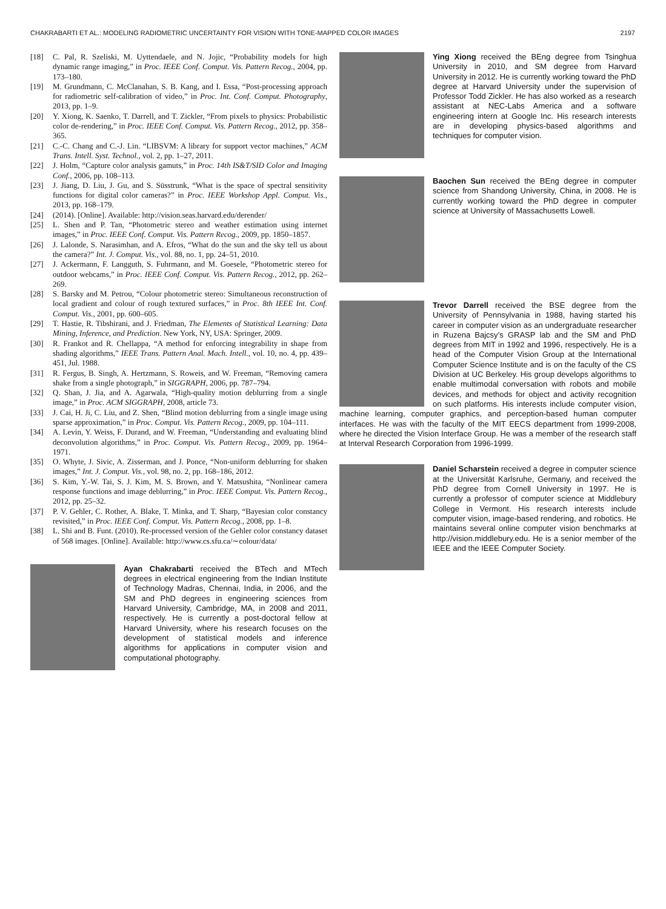CHAKRABARTI ET AL.: MODELING RADIOMETRIC UNCERTAINTY FOR VISION WITH TONE-MAPPED COLOR IMAGES 2197
[18] C. Pal, R. Szeliski, M. Uyttendaele, and N. Jojic, “Probability models for high dynamic range imaging,” in Proc. IEEE Conf. Comput. Vis. Pattern Recog., 2004, pp. 173–180.
[19] M. Grundmann, C. McClanahan, S. B. Kang, and I. Essa, “Post-processing approach for radiometric self-calibration of video,” in Proc. Int. Conf. Comput. Photography, 2013, pp. 1–9.
[20] Y. Xiong, K. Saenko, T. Darrell, and T. Zickler, “From pixels to physics: Probabilistic color de-rendering,” in Proc. IEEE Conf. Comput. Vis. Pattern Recog., 2012, pp. 358–365.
[21] C.-C. Chang and C.-J. Lin. “LIBSVM: A library for support vector machines,” ACM Trans. Intell. Syst. Technol., vol. 2, pp. 1–27, 2011.
[22] J. Holm, “Capture color analysis gamuts,” in Proc. 14th IS&T/SID Color and Imaging Conf., 2006, pp. 108–113.
[23] J. Jiang, D. Liu, J. Gu, and S. Süsstrunk, “What is the space of spectral sensitivity functions for digital color cameras?” in Proc. IEEE Workshop Appl. Comput. Vis., 2013, pp. 168–179.
[24] (2014). [Online]. Available: http://vision.seas.harvard.edu/derender/
[25] L. Shen and P. Tan, “Photometric stereo and weather estimation using internet images,” in Proc. IEEE Conf. Comput. Vis. Pattern Recog., 2009, pp. 1850–1857.
[26] J. Lalonde, S. Narasimhan, and A. Efros, “What do the sun and the sky tell us about the camera?” Int. J. Comput. Vis., vol. 88, no. 1, pp. 24–51, 2010.
[27] J. Ackermann, F. Langguth, S. Fuhrmann, and M. Goesele, “Photometric stereo for outdoor webcams,” in Proc. IEEE Conf. Comput. Vis. Pattern Recog., 2012, pp. 262–269.
[28] S. Barsky and M. Petrou, “Colour photometric stereo: Simultaneous reconstruction of local gradient and colour of rough textured surfaces,” in Proc. 8th IEEE Int. Conf. Comput. Vis., 2001, pp. 600–605.
[29] T. Hastie, R. Tibshirani, and J. Friedman, The Elements of Statistical Learning: Data Mining, Inference, and Prediction. New York, NY, USA: Springer, 2009.
[30] R. Frankot and R. Chellappa, “A method for enforcing integrability in shape from shading algorithms,” IEEE Trans. Pattern Anal. Mach. Intell., vol. 10, no. 4, pp. 439–451, Jul. 1988.
[31] R. Fergus, B. Singh, A. Hertzmann, S. Roweis, and W. Freeman, “Removing camera shake from a single photograph,” in SIGGRAPH, 2006, pp. 787–794.
[32] Q. Shan, J. Jia, and A. Agarwala, “High-quality motion deblurring from a single image,” in Proc. ACM SIGGRAPH, 2008, article 73.
[33] J. Cai, H. Ji, C. Liu, and Z. Shen, “Blind motion deblurring from a single image using sparse approximation,” in Proc. Comput. Vis. Pattern Recog., 2009, pp. 104–111.
[34] A. Levin, Y. Weiss, F. Durand, and W. Freeman, “Understanding and evaluating blind deconvolution algorithms,” in Proc. Comput. Vis. Pattern Recog., 2009, pp. 1964–1971.
[35] O. Whyte, J. Sivic, A. Zisserman, and J. Ponce, “Non-uniform deblurring for shaken images,” Int. J. Comput. Vis., vol. 98, no. 2, pp. 168–186, 2012.
[36] S. Kim, Y.-W. Tai, S. J. Kim, M. S. Brown, and Y. Matsushita, “Nonlinear camera response functions and image deblurring,” in Proc. IEEE Comput. Vis. Pattern Recog., 2012, pp. 25–32.
[37] P. V. Gehler, C. Rother, A. Blake, T. Minka, and T. Sharp, “Bayesian color constancy revisited,” in Proc. IEEE Conf. Comput. Vis. Pattern Recog., 2008, pp. 1–8.
[38] L. Shi and B. Funt. (2010). Re-processed version of the Gehler color constancy dataset of 568 images. [Online]. Available: http://www.cs.sfu.ca/∼colour/data/
Ayan Chakrabarti received the BTech and MTech degrees in electrical engineering from the Indian Institute of Technology Madras, Chennai, India, in 2006, and the SM and PhD degrees in engineering sciences from Harvard University, Cambridge, MA, in 2008 and 2011, respectively. He is currently a post-doctoral fellow at Harvard University, where his research focuses on the development of statistical models and inference algorithms for applications in computer vision and computational photography.
Ying Xiong received the BEng degree from Tsinghua University in 2010, and SM degree from Harvard University in 2012. He is currently working toward the PhD degree at Harvard University under the supervision of Professor Todd Zickler. He has also worked as a research assistant at NEC-Labs America and a software engineering intern at Google Inc. His research interests are in developing physics-based algorithms and techniques for computer vision.
Baochen Sun received the BEng degree in computer science from Shandong University, China, in 2008. He is currently working toward the PhD degree in computer science at University of Massachusetts Lowell.
Trevor Darrell received the BSE degree from the University of Pennsylvania in 1988, having started his career in computer vision as an undergraduate researcher in Ruzena Bajcsy’s GRASP lab and the SM and PhD degrees from MIT in 1992 and 1996, respectively. He is a head of the Computer Vision Group at the International Computer Science Institute and is on the faculty of the CS Division at UC Berkeley. His group develops algorithms to enable multimodal conversation with robots and mobile devices, and methods for object and activity recognition on such platforms. His interests include computer vision, machine learning, computer graphics, and perception-based human computer interfaces. He was with the faculty of the MIT EECS department from 1999-2008, where he directed the Vision Interface Group. He was a member of the research staff at Interval Research Corporation from 1996-1999.
Daniel Scharstein received a degree in computer science at the Universität Karlsruhe, Germany, and received the PhD degree from Cornell University in 1997. He is currently a professor of computer science at Middlebury College in Vermont. His research interests include computer vision, image-based rendering, and robotics. He maintains several online computer vision benchmarks at http://vision.middlebury.edu. He is a senior member of the IEEE and the IEEE Computer Society.